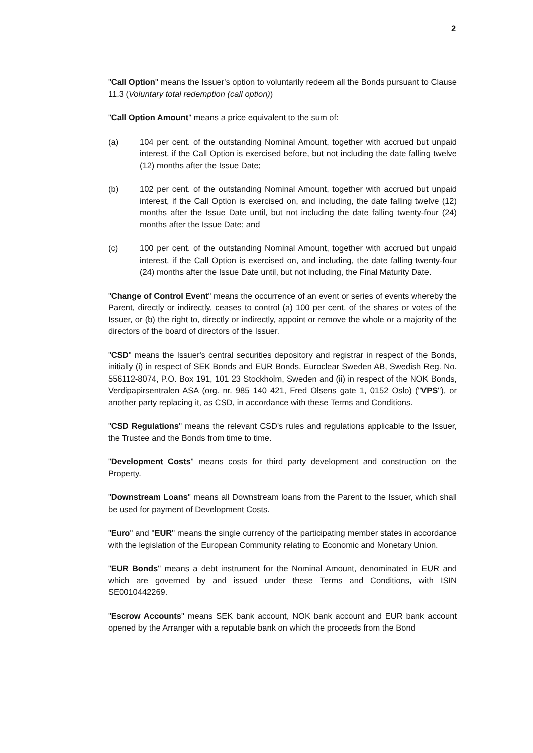2
"Call Option" means the Issuer's option to voluntarily redeem all the Bonds pursuant to Clause 11.3 (Voluntary total redemption (call option))
"Call Option Amount" means a price equivalent to the sum of:
(a) 104 per cent. of the outstanding Nominal Amount, together with accrued but unpaid interest, if the Call Option is exercised before, but not including the date falling twelve (12) months after the Issue Date;
(b) 102 per cent. of the outstanding Nominal Amount, together with accrued but unpaid interest, if the Call Option is exercised on, and including, the date falling twelve (12) months after the Issue Date until, but not including the date falling twenty-four (24) months after the Issue Date; and
(c) 100 per cent. of the outstanding Nominal Amount, together with accrued but unpaid interest, if the Call Option is exercised on, and including, the date falling twenty-four (24) months after the Issue Date until, but not including, the Final Maturity Date.
"Change of Control Event" means the occurrence of an event or series of events whereby the Parent, directly or indirectly, ceases to control (a) 100 per cent. of the shares or votes of the Issuer, or (b) the right to, directly or indirectly, appoint or remove the whole or a majority of the directors of the board of directors of the Issuer.
"CSD" means the Issuer's central securities depository and registrar in respect of the Bonds, initially (i) in respect of SEK Bonds and EUR Bonds, Euroclear Sweden AB, Swedish Reg. No. 556112-8074, P.O. Box 191, 101 23 Stockholm, Sweden and (ii) in respect of the NOK Bonds, Verdipapirsentralen ASA (org. nr. 985 140 421, Fred Olsens gate 1, 0152 Oslo) ("VPS"), or another party replacing it, as CSD, in accordance with these Terms and Conditions.
"CSD Regulations" means the relevant CSD's rules and regulations applicable to the Issuer, the Trustee and the Bonds from time to time.
"Development Costs" means costs for third party development and construction on the Property.
"Downstream Loans" means all Downstream loans from the Parent to the Issuer, which shall be used for payment of Development Costs.
"Euro" and "EUR" means the single currency of the participating member states in accordance with the legislation of the European Community relating to Economic and Monetary Union.
"EUR Bonds" means a debt instrument for the Nominal Amount, denominated in EUR and which are governed by and issued under these Terms and Conditions, with ISIN SE0010442269.
"Escrow Accounts" means SEK bank account, NOK bank account and EUR bank account opened by the Arranger with a reputable bank on which the proceeds from the Bond